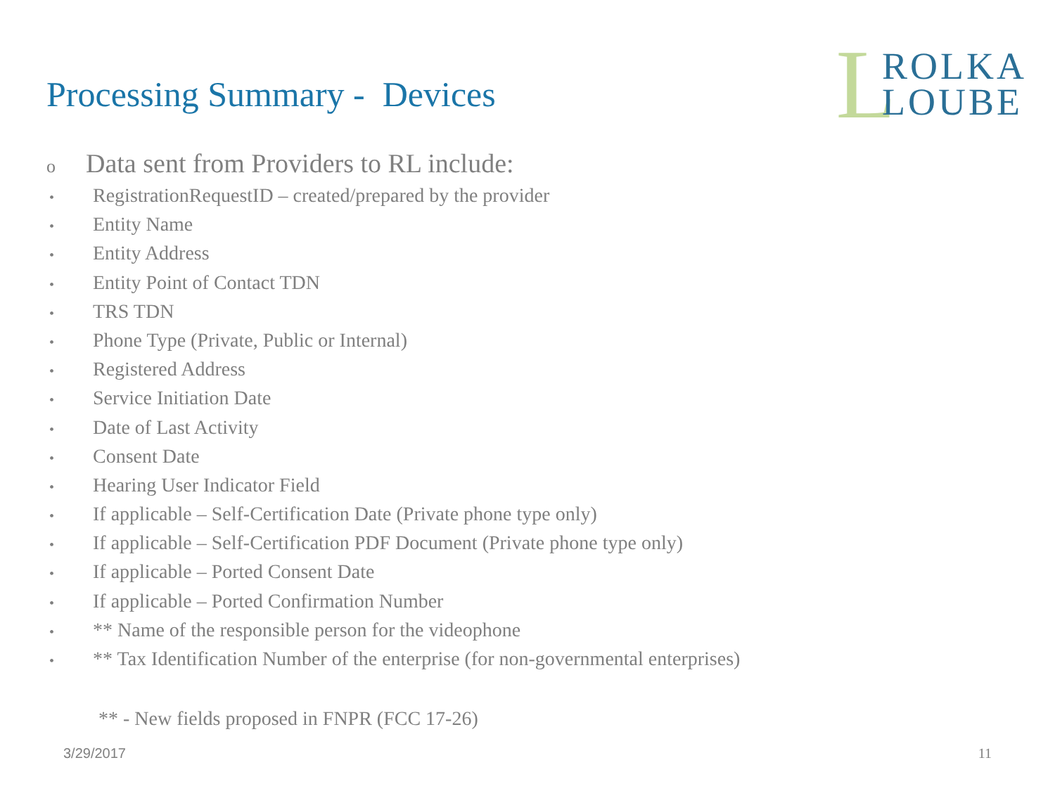Processing Summary - Devices
L
ROLKA
LOUBE
o Data sent from Providers to RL include:
• RegistrationRequestID – created/prepared by the provider
• Entity Name
• Entity Address
• Entity Point of Contact TDN
• TRS TDN
• Phone Type (Private, Public or Internal)
• Registered Address
• Service Initiation Date
• Date of Last Activity
• Consent Date
• Hearing User Indicator Field
• If applicable – Self-Certification Date (Private phone type only)
• If applicable – Self-Certification PDF Document (Private phone type only)
• If applicable – Ported Consent Date
• If applicable – Ported Confirmation Number
• ** Name of the responsible person for the videophone
• ** Tax Identification Number of the enterprise (for non-governmental enterprises)
** - New fields proposed in FNPR (FCC 17-26)
3/29/2017 11